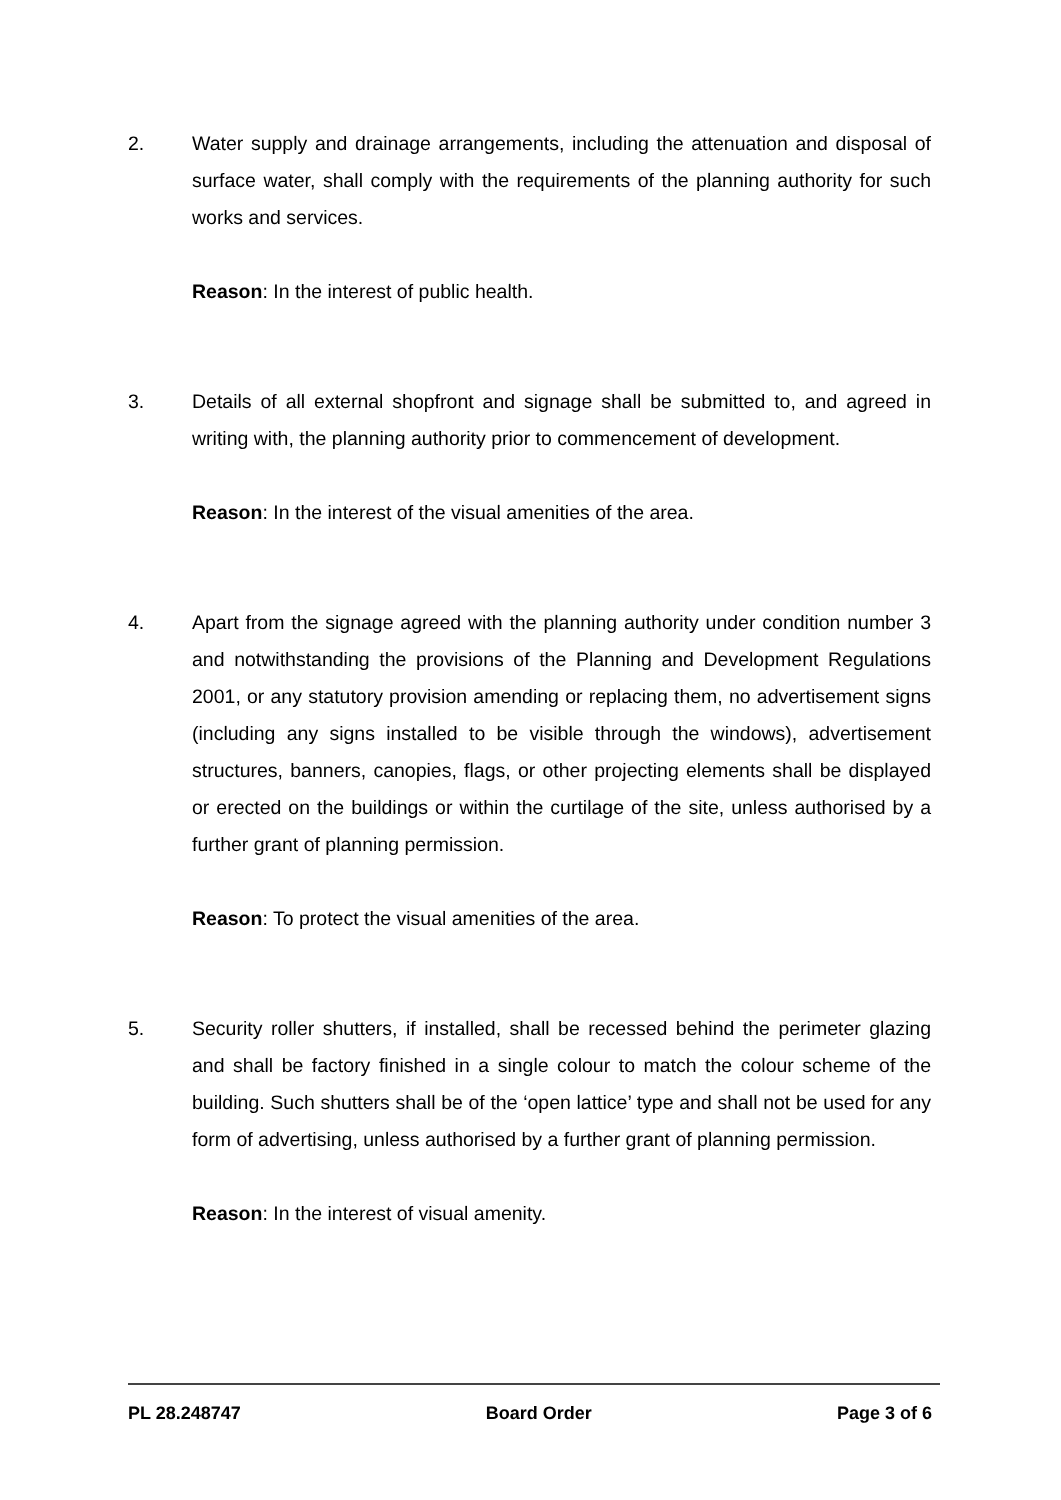2. Water supply and drainage arrangements, including the attenuation and disposal of surface water, shall comply with the requirements of the planning authority for such works and services.
Reason: In the interest of public health.
3. Details of all external shopfront and signage shall be submitted to, and agreed in writing with, the planning authority prior to commencement of development.
Reason: In the interest of the visual amenities of the area.
4. Apart from the signage agreed with the planning authority under condition number 3 and notwithstanding the provisions of the Planning and Development Regulations 2001, or any statutory provision amending or replacing them, no advertisement signs (including any signs installed to be visible through the windows), advertisement structures, banners, canopies, flags, or other projecting elements shall be displayed or erected on the buildings or within the curtilage of the site, unless authorised by a further grant of planning permission.
Reason: To protect the visual amenities of the area.
5. Security roller shutters, if installed, shall be recessed behind the perimeter glazing and shall be factory finished in a single colour to match the colour scheme of the building. Such shutters shall be of the ‘open lattice’ type and shall not be used for any form of advertising, unless authorised by a further grant of planning permission.
Reason: In the interest of visual amenity.
PL 28.248747 Board Order Page 3 of 6